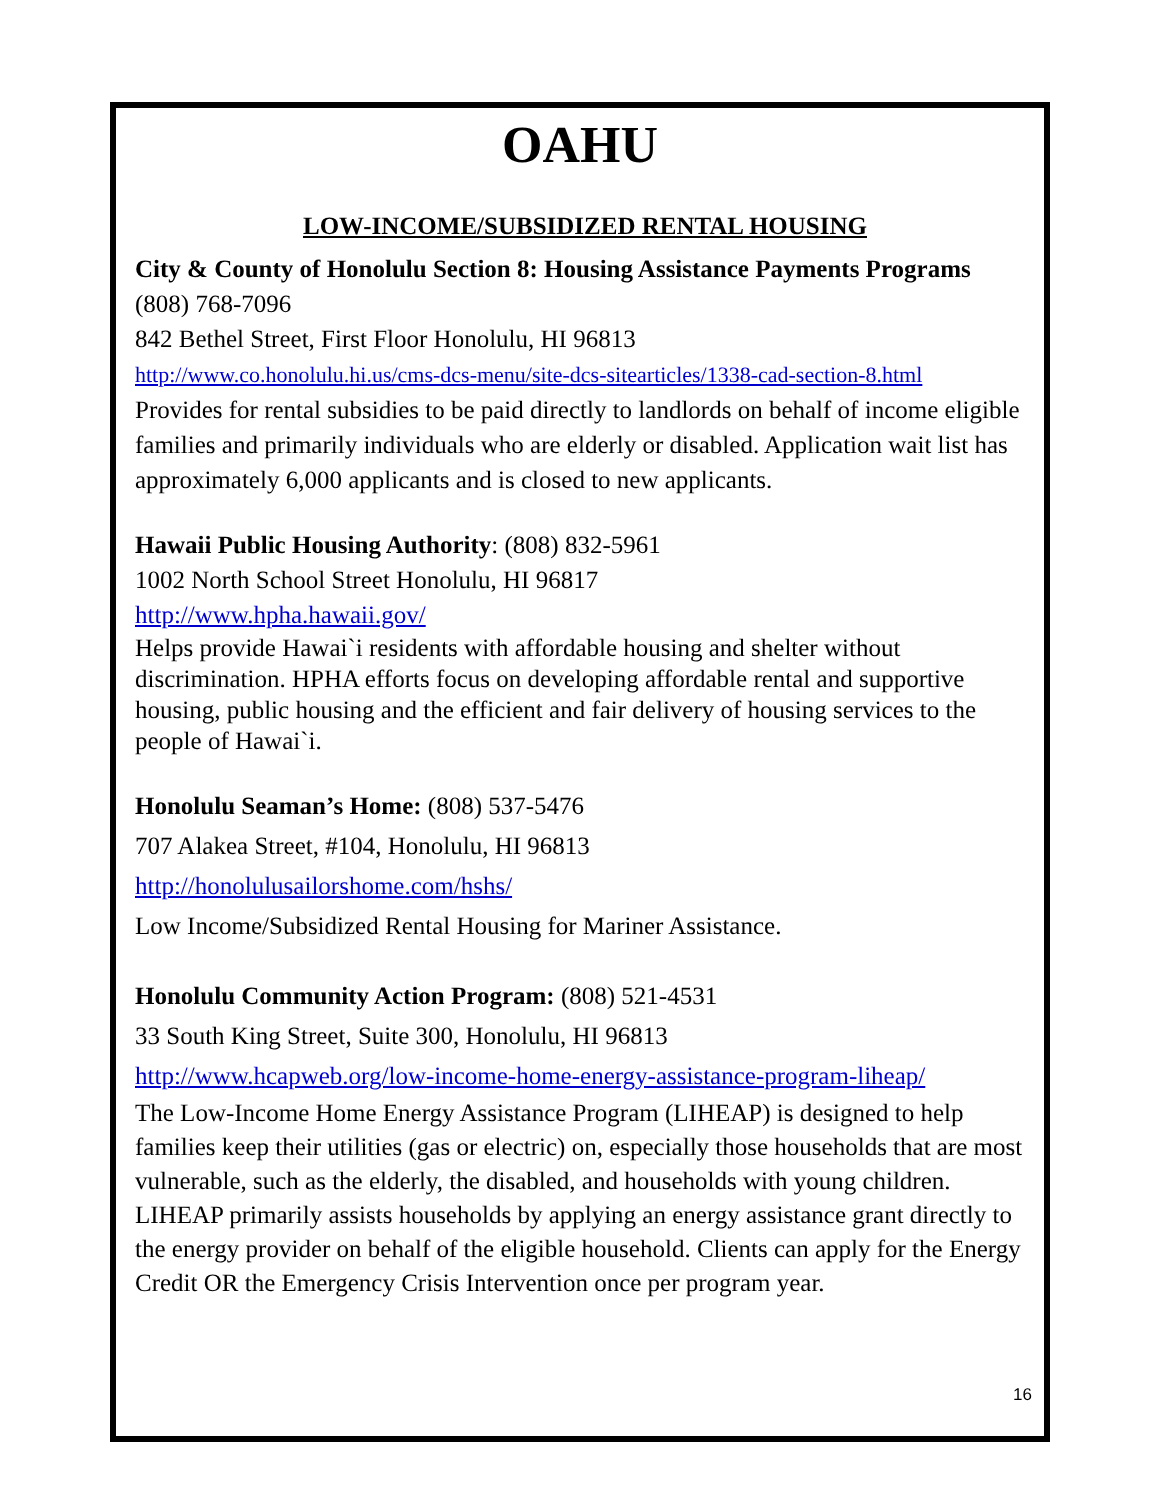OAHU
LOW-INCOME/SUBSIDIZED RENTAL HOUSING
City & County of Honolulu Section 8: Housing Assistance Payments Programs
(808) 768-7096
842 Bethel Street, First Floor Honolulu, HI 96813
http://www.co.honolulu.hi.us/cms-dcs-menu/site-dcs-sitearticles/1338-cad-section-8.html
Provides for rental subsidies to be paid directly to landlords on behalf of income eligible families and primarily individuals who are elderly or disabled. Application wait list has approximately 6,000 applicants and is closed to new applicants.
Hawaii Public Housing Authority: (808) 832-5961
1002 North School Street Honolulu, HI 96817
http://www.hpha.hawaii.gov/
Helps provide Hawai`i residents with affordable housing and shelter without discrimination. HPHA efforts focus on developing affordable rental and supportive housing, public housing and the efficient and fair delivery of housing services to the people of Hawai`i.
Honolulu Seaman’s Home: (808) 537-5476
707 Alakea Street, #104, Honolulu, HI 96813
http://honolulusailorshome.com/hshs/
Low Income/Subsidized Rental Housing for Mariner Assistance.
Honolulu Community Action Program: (808) 521-4531
33 South King Street, Suite 300, Honolulu, HI 96813
http://www.hcapweb.org/low-income-home-energy-assistance-program-liheap/
The Low-Income Home Energy Assistance Program (LIHEAP) is designed to help families keep their utilities (gas or electric) on, especially those households that are most vulnerable, such as the elderly, the disabled, and households with young children. LIHEAP primarily assists households by applying an energy assistance grant directly to the energy provider on behalf of the eligible household. Clients can apply for the Energy Credit OR the Emergency Crisis Intervention once per program year.
16